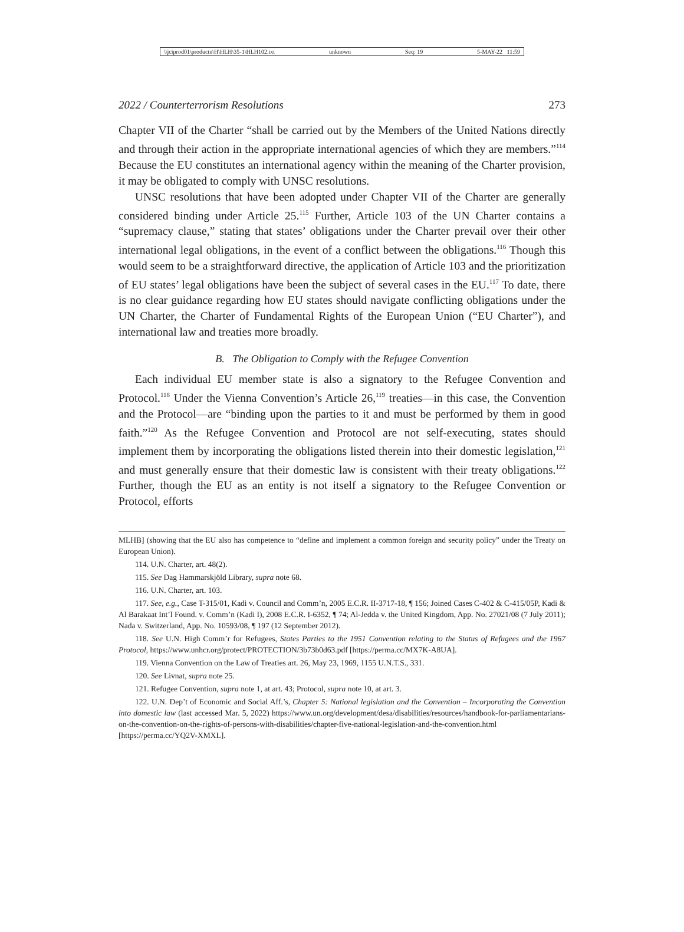\\jciprod01\productn\H\HLH\35-1\HLH102.txt unknown Seq: 19 5-MAY-22 11:59
2022 / Counterterrorism Resolutions 273
Chapter VII of the Charter “shall be carried out by the Members of the United Nations directly and through their action in the appropriate international agencies of which they are members.”<sup>114</sup> Because the EU constitutes an international agency within the meaning of the Charter provision, it may be obligated to comply with UNSC resolutions.
UNSC resolutions that have been adopted under Chapter VII of the Charter are generally considered binding under Article 25.<sup>115</sup> Further, Article 103 of the UN Charter contains a “supremacy clause,” stating that states’ obligations under the Charter prevail over their other international legal obligations, in the event of a conflict between the obligations.<sup>116</sup> Though this would seem to be a straightforward directive, the application of Article 103 and the prioritization of EU states’ legal obligations have been the subject of several cases in the EU.<sup>117</sup> To date, there is no clear guidance regarding how EU states should navigate conflicting obligations under the UN Charter, the Charter of Fundamental Rights of the European Union (“EU Charter”), and international law and treaties more broadly.
B. The Obligation to Comply with the Refugee Convention
Each individual EU member state is also a signatory to the Refugee Convention and Protocol.<sup>118</sup> Under the Vienna Convention’s Article 26,<sup>119</sup> treaties—in this case, the Convention and the Protocol—are “binding upon the parties to it and must be performed by them in good faith.”<sup>120</sup> As the Refugee Convention and Protocol are not self-executing, states should implement them by incorporating the obligations listed therein into their domestic legislation,<sup>121</sup> and must generally ensure that their domestic law is consistent with their treaty obligations.<sup>122</sup> Further, though the EU as an entity is not itself a signatory to the Refugee Convention or Protocol, efforts
MLHB] (showing that the EU also has competence to “define and implement a common foreign and security policy” under the Treaty on European Union).
114. U.N. Charter, art. 48(2).
115. See Dag Hammarskjöld Library, supra note 68.
116. U.N. Charter, art. 103.
117. See, e.g., Case T-315/01, Kadi v. Council and Comm’n, 2005 E.C.R. II-3717-18, ¶ 156; Joined Cases C-402 & C-415/05P, Kadi & Al Barakaat Int’l Found. v. Comm’n (Kadi I), 2008 E.C.R. I-6352, ¶ 74; Al-Jedda v. the United Kingdom, App. No. 27021/08 (7 July 2011); Nada v. Switzerland, App. No. 10593/08, ¶ 197 (12 September 2012).
118. See U.N. High Comm’r for Refugees, States Parties to the 1951 Convention relating to the Status of Refugees and the 1967 Protocol, https://www.unhcr.org/protect/PROTECTION/3b73b0d63.pdf [https://perma.cc/MX7K-A8UA].
119. Vienna Convention on the Law of Treaties art. 26, May 23, 1969, 1155 U.N.T.S., 331.
120. See Livnat, supra note 25.
121. Refugee Convention, supra note 1, at art. 43; Protocol, supra note 10, at art. 3.
122. U.N. Dep’t of Economic and Social Aff.’s, Chapter 5: National legislation and the Convention – Incorporating the Convention into domestic law (last accessed Mar. 5, 2022) https://www.un.org/development/desa/disabilities/resources/handbook-for-parliamentarians-on-the-convention-on-the-rights-of-persons-with-disabilities/chapter-five-national-legislation-and-the-convention.html [https://perma.cc/YQ2V-XMXL].